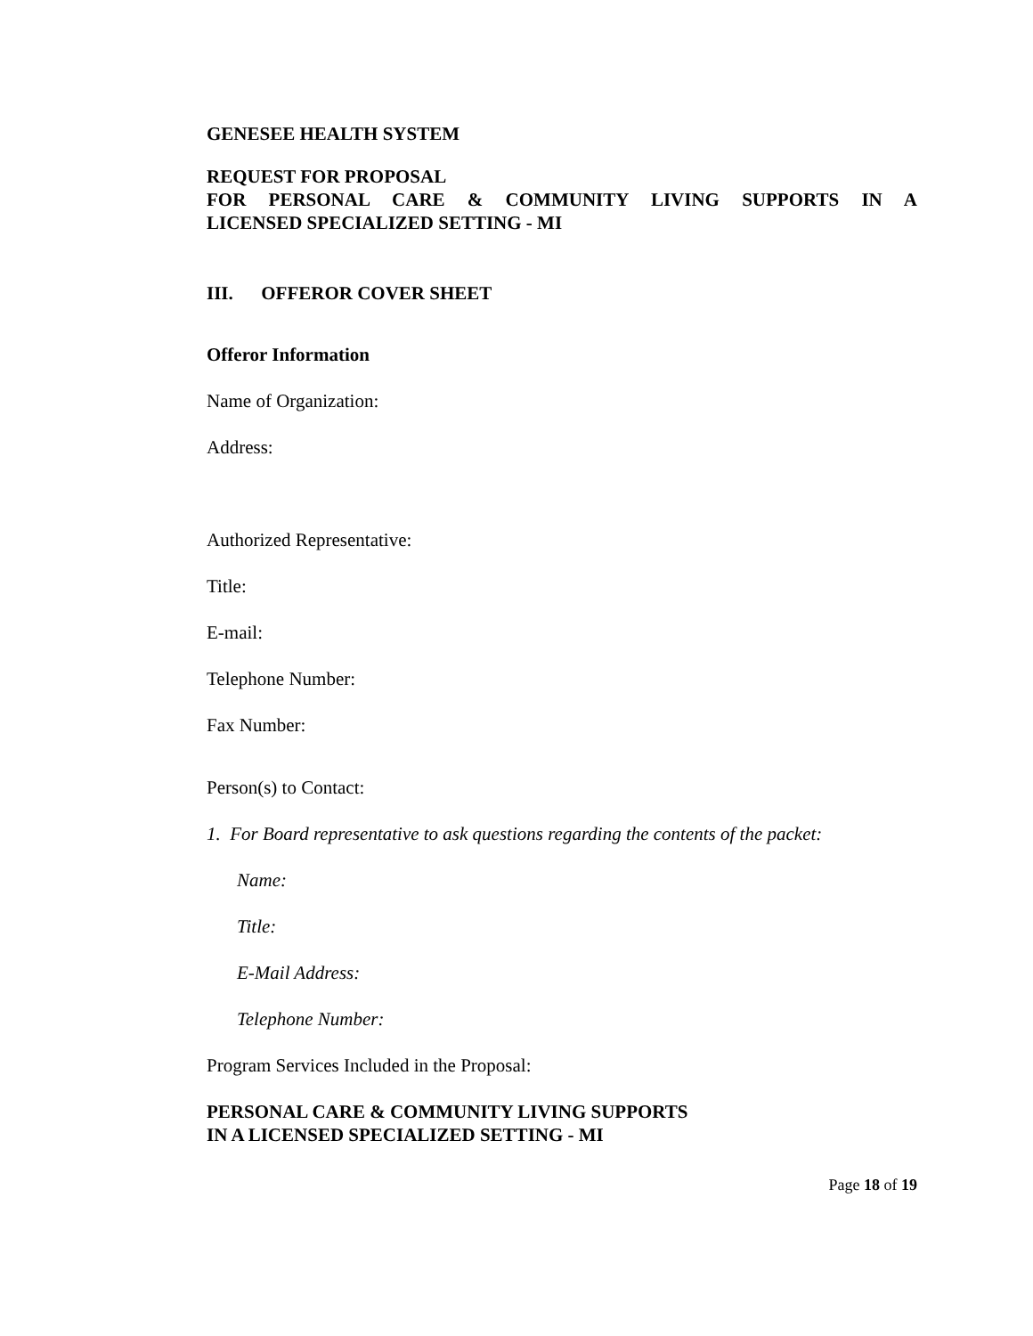GENESEE HEALTH SYSTEM
REQUEST FOR PROPOSAL
FOR PERSONAL CARE & COMMUNITY LIVING SUPPORTS IN A
LICENSED SPECIALIZED SETTING - MI
III. OFFEROR COVER SHEET
Offeror Information
Name of Organization:
Address:
Authorized Representative:
Title:
E-mail:
Telephone Number:
Fax Number:
Person(s) to Contact:
1. For Board representative to ask questions regarding the contents of the packet:
Name:
Title:
E-Mail Address:
Telephone Number:
Program Services Included in the Proposal:
PERSONAL CARE & COMMUNITY LIVING SUPPORTS
IN A LICENSED SPECIALIZED SETTING - MI
Page 18 of 19